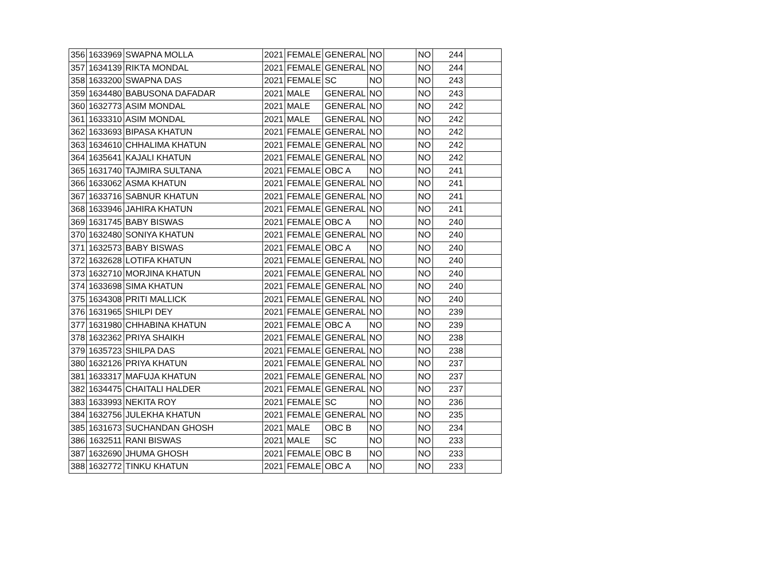| 356 | 1633969 | SWAPNA MOLLA | 2021 | FEMALE | GENERAL | NO | | NO | 244 | |
| 357 | 1634139 | RIKTA MONDAL | 2021 | FEMALE | GENERAL | NO | | NO | 244 | |
| 358 | 1633200 | SWAPNA DAS | 2021 | FEMALE | SC | NO | | NO | 243 | |
| 359 | 1634480 | BABUSONA DAFADAR | 2021 | MALE | GENERAL | NO | | NO | 243 | |
| 360 | 1632773 | ASIM MONDAL | 2021 | MALE | GENERAL | NO | | NO | 242 | |
| 361 | 1633310 | ASIM MONDAL | 2021 | MALE | GENERAL | NO | | NO | 242 | |
| 362 | 1633693 | BIPASA KHATUN | 2021 | FEMALE | GENERAL | NO | | NO | 242 | |
| 363 | 1634610 | CHHALIMA KHATUN | 2021 | FEMALE | GENERAL | NO | | NO | 242 | |
| 364 | 1635641 | KAJALI KHATUN | 2021 | FEMALE | GENERAL | NO | | NO | 242 | |
| 365 | 1631740 | TAJMIRA SULTANA | 2021 | FEMALE | OBC A | NO | | NO | 241 | |
| 366 | 1633062 | ASMA KHATUN | 2021 | FEMALE | GENERAL | NO | | NO | 241 | |
| 367 | 1633716 | SABNUR KHATUN | 2021 | FEMALE | GENERAL | NO | | NO | 241 | |
| 368 | 1633946 | JAHIRA KHATUN | 2021 | FEMALE | GENERAL | NO | | NO | 241 | |
| 369 | 1631745 | BABY BISWAS | 2021 | FEMALE | OBC A | NO | | NO | 240 | |
| 370 | 1632480 | SONIYA KHATUN | 2021 | FEMALE | GENERAL | NO | | NO | 240 | |
| 371 | 1632573 | BABY BISWAS | 2021 | FEMALE | OBC A | NO | | NO | 240 | |
| 372 | 1632628 | LOTIFA KHATUN | 2021 | FEMALE | GENERAL | NO | | NO | 240 | |
| 373 | 1632710 | MORJINA KHATUN | 2021 | FEMALE | GENERAL | NO | | NO | 240 | |
| 374 | 1633698 | SIMA KHATUN | 2021 | FEMALE | GENERAL | NO | | NO | 240 | |
| 375 | 1634308 | PRITI MALLICK | 2021 | FEMALE | GENERAL | NO | | NO | 240 | |
| 376 | 1631965 | SHILPI DEY | 2021 | FEMALE | GENERAL | NO | | NO | 239 | |
| 377 | 1631980 | CHHABINA KHATUN | 2021 | FEMALE | OBC A | NO | | NO | 239 | |
| 378 | 1632362 | PRIYA SHAIKH | 2021 | FEMALE | GENERAL | NO | | NO | 238 | |
| 379 | 1635723 | SHILPA DAS | 2021 | FEMALE | GENERAL | NO | | NO | 238 | |
| 380 | 1632126 | PRIYA KHATUN | 2021 | FEMALE | GENERAL | NO | | NO | 237 | |
| 381 | 1633317 | MAFUJA KHATUN | 2021 | FEMALE | GENERAL | NO | | NO | 237 | |
| 382 | 1634475 | CHAITALI HALDER | 2021 | FEMALE | GENERAL | NO | | NO | 237 | |
| 383 | 1633993 | NEKITA ROY | 2021 | FEMALE | SC | NO | | NO | 236 | |
| 384 | 1632756 | JULEKHA KHATUN | 2021 | FEMALE | GENERAL | NO | | NO | 235 | |
| 385 | 1631673 | SUCHANDAN GHOSH | 2021 | MALE | OBC B | NO | | NO | 234 | |
| 386 | 1632511 | RANI BISWAS | 2021 | MALE | SC | NO | | NO | 233 | |
| 387 | 1632690 | JHUMA GHOSH | 2021 | FEMALE | OBC B | NO | | NO | 233 | |
| 388 | 1632772 | TINKU KHATUN | 2021 | FEMALE | OBC A | NO | | NO | 233 | |